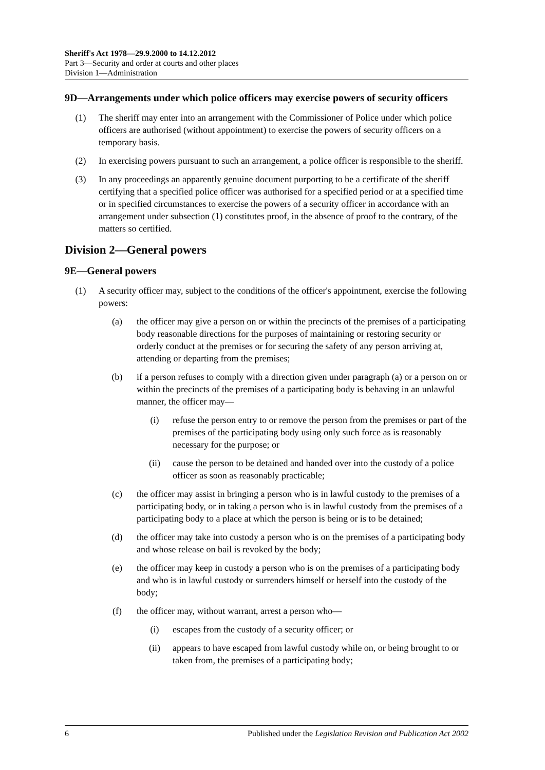Sheriff's Act 1978—29.9.2000 to 14.12.2012
Part 3—Security and order at courts and other places
Division 1—Administration
9D—Arrangements under which police officers may exercise powers of security officers
(1) The sheriff may enter into an arrangement with the Commissioner of Police under which police officers are authorised (without appointment) to exercise the powers of security officers on a temporary basis.
(2) In exercising powers pursuant to such an arrangement, a police officer is responsible to the sheriff.
(3) In any proceedings an apparently genuine document purporting to be a certificate of the sheriff certifying that a specified police officer was authorised for a specified period or at a specified time or in specified circumstances to exercise the powers of a security officer in accordance with an arrangement under subsection (1) constitutes proof, in the absence of proof to the contrary, of the matters so certified.
Division 2—General powers
9E—General powers
(1) A security officer may, subject to the conditions of the officer's appointment, exercise the following powers:
(a) the officer may give a person on or within the precincts of the premises of a participating body reasonable directions for the purposes of maintaining or restoring security or orderly conduct at the premises or for securing the safety of any person arriving at, attending or departing from the premises;
(b) if a person refuses to comply with a direction given under paragraph (a) or a person on or within the precincts of the premises of a participating body is behaving in an unlawful manner, the officer may—
(i) refuse the person entry to or remove the person from the premises or part of the premises of the participating body using only such force as is reasonably necessary for the purpose; or
(ii) cause the person to be detained and handed over into the custody of a police officer as soon as reasonably practicable;
(c) the officer may assist in bringing a person who is in lawful custody to the premises of a participating body, or in taking a person who is in lawful custody from the premises of a participating body to a place at which the person is being or is to be detained;
(d) the officer may take into custody a person who is on the premises of a participating body and whose release on bail is revoked by the body;
(e) the officer may keep in custody a person who is on the premises of a participating body and who is in lawful custody or surrenders himself or herself into the custody of the body;
(f) the officer may, without warrant, arrest a person who—
(i) escapes from the custody of a security officer; or
(ii) appears to have escaped from lawful custody while on, or being brought to or taken from, the premises of a participating body;
6 Published under the Legislation Revision and Publication Act 2002